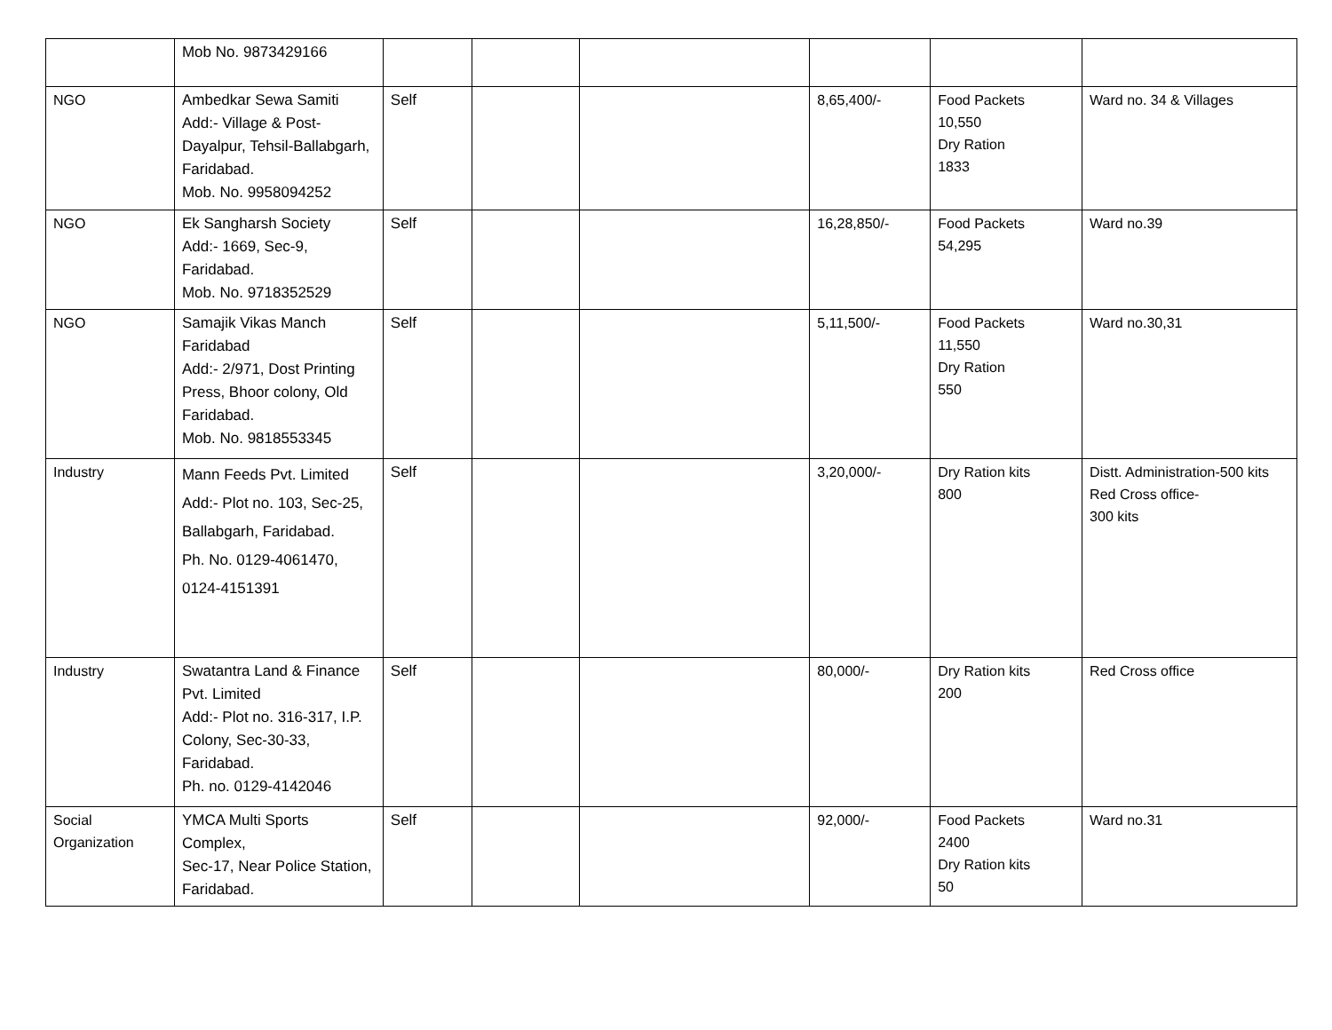| | Mob No. 9873429166 | | | | | | |
| NGO | Ambedkar Sewa Samiti Add:- Village & Post-Dayalpur, Tehsil-Ballabgarh, Faridabad. Mob. No. 9958094252 | Self | | | 8,65,400/- | Food Packets 10,550 Dry Ration 1833 | Ward no. 34 & Villages |
| NGO | Ek Sangharsh Society Add:- 1669, Sec-9, Faridabad. Mob. No. 9718352529 | Self | | | 16,28,850/- | Food Packets 54,295 | Ward no.39 |
| NGO | Samajik Vikas Manch Faridabad Add:- 2/971, Dost Printing Press, Bhoor colony, Old Faridabad. Mob. No. 9818553345 | Self | | | 5,11,500/- | Food Packets 11,550 Dry Ration 550 | Ward no.30,31 |
| Industry | Mann Feeds Pvt. Limited Add:- Plot no. 103, Sec-25, Ballabgarh, Faridabad. Ph. No. 0129-4061470, 0124-4151391 | Self | | | 3,20,000/- | Dry Ration kits 800 | Distt. Administration-500 kits Red Cross office- 300 kits |
| Industry | Swatantra Land & Finance Pvt. Limited Add:- Plot no. 316-317, I.P. Colony, Sec-30-33, Faridabad. Ph. no. 0129-4142046 | Self | | | 80,000/- | Dry Ration kits 200 | Red Cross office |
| Social Organization | YMCA Multi Sports Complex, Sec-17, Near Police Station, Faridabad. | Self | | | 92,000/- | Food Packets 2400 Dry Ration kits 50 | Ward no.31 |